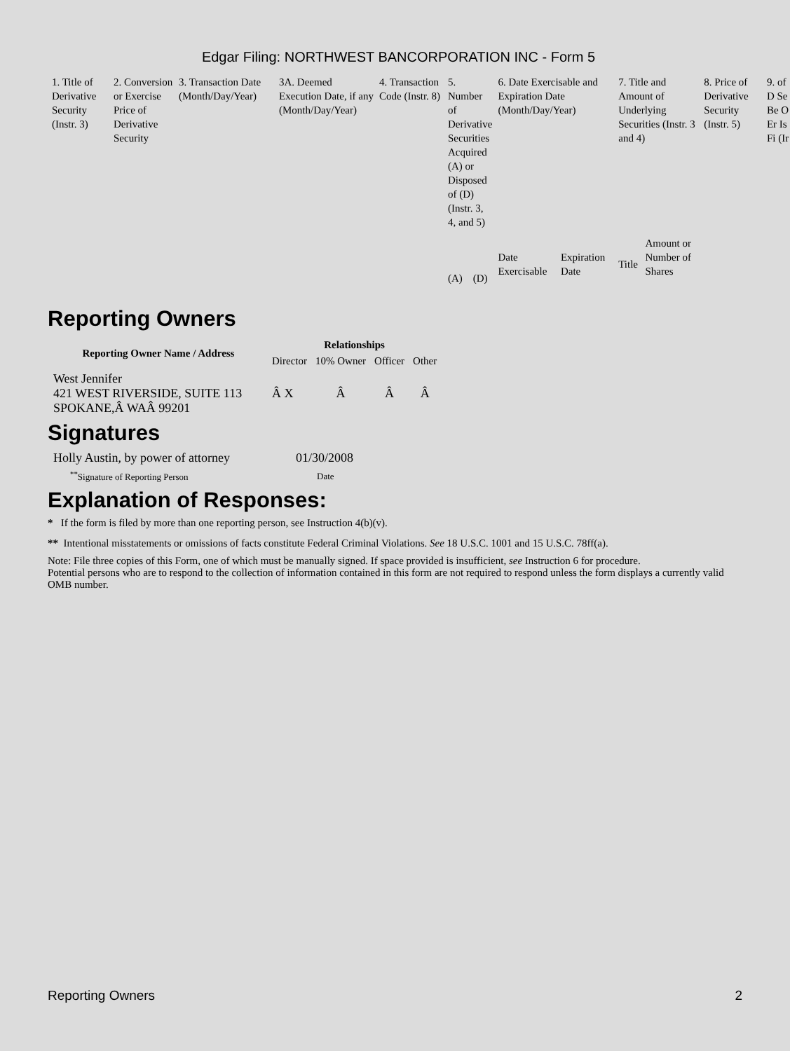Edgar Filing: NORTHWEST BANCORPORATION INC - Form 5
| 1. Title of Derivative Security (Instr. 3) | 2. Conversion or Exercise Price of Derivative Security | 3. Transaction Date (Month/Day/Year) | 3A. Deemed Execution Date, if any (Month/Day/Year) | 4. Transaction Code (Instr. 8) | 5. Number of Derivative Securities Acquired (A) or Disposed of (D) (Instr. 3, 4, and 5) | | 6. Date Exercisable and Expiration Date (Month/Day/Year) | | 7. Title and Amount of Underlying Securities (Instr. 3 and 4) | | 8. Price of Derivative Security (Instr. 5) | 9. of D Se Be O Er Is Fi (Ir |
| | | | | | (A) | (D) | Date Exercisable | Expiration Date | Title | Amount or Number of Shares | | |
Reporting Owners
| Reporting Owner Name / Address | Relationships | | | |
| --- | --- | --- | --- | --- |
| | Director | 10% Owner | Officer | Other |
| West Jennifer 421 WEST RIVERSIDE, SUITE 113 SPOKANE,Â WAÂ 99201 | Â X | Â | Â | Â |
Signatures
| Holly Austin, by power of attorney | 01/30/2008 |
| <sup>**</sup> Signature of Reporting Person | Date |
Explanation of Responses:
* If the form is filed by more than one reporting person, see Instruction 4(b)(v).
** Intentional misstatements or omissions of facts constitute Federal Criminal Violations. See 18 U.S.C. 1001 and 15 U.S.C. 78ff(a).
Note: File three copies of this Form, one of which must be manually signed. If space provided is insufficient, see Instruction 6 for procedure.
Potential persons who are to respond to the collection of information contained in this form are not required to respond unless the form displays a currently valid OMB number.
Reporting Owners 2